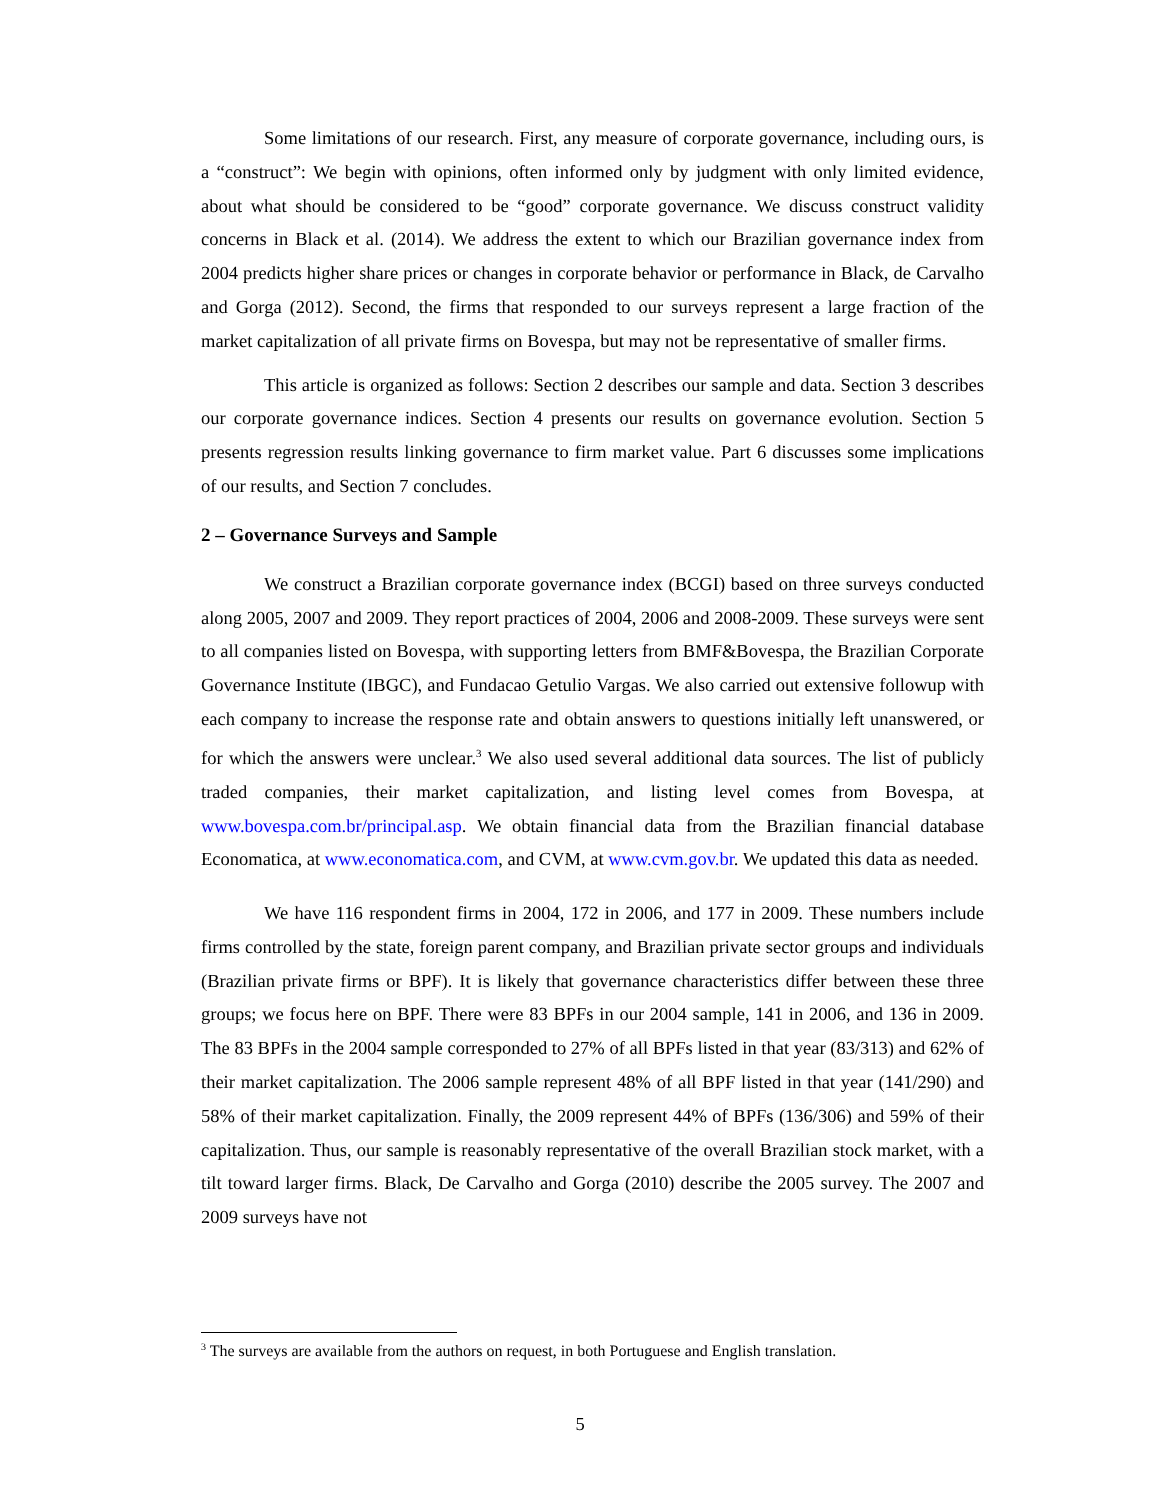Some limitations of our research. First, any measure of corporate governance, including ours, is a “construct”: We begin with opinions, often informed only by judgment with only limited evidence, about what should be considered to be “good” corporate governance. We discuss construct validity concerns in Black et al. (2014). We address the extent to which our Brazilian governance index from 2004 predicts higher share prices or changes in corporate behavior or performance in Black, de Carvalho and Gorga (2012). Second, the firms that responded to our surveys represent a large fraction of the market capitalization of all private firms on Bovespa, but may not be representative of smaller firms.
This article is organized as follows: Section 2 describes our sample and data. Section 3 describes our corporate governance indices. Section 4 presents our results on governance evolution. Section 5 presents regression results linking governance to firm market value. Part 6 discusses some implications of our results, and Section 7 concludes.
2 – Governance Surveys and Sample
We construct a Brazilian corporate governance index (BCGI) based on three surveys conducted along 2005, 2007 and 2009. They report practices of 2004, 2006 and 2008-2009. These surveys were sent to all companies listed on Bovespa, with supporting letters from BMF&Bovespa, the Brazilian Corporate Governance Institute (IBGC), and Fundacao Getulio Vargas. We also carried out extensive followup with each company to increase the response rate and obtain answers to questions initially left unanswered, or for which the answers were unclear.<sup>3</sup> We also used several additional data sources. The list of publicly traded companies, their market capitalization, and listing level comes from Bovespa, at www.bovespa.com.br/principal.asp. We obtain financial data from the Brazilian financial database Economatica, at www.economatica.com, and CVM, at www.cvm.gov.br. We updated this data as needed.
We have 116 respondent firms in 2004, 172 in 2006, and 177 in 2009. These numbers include firms controlled by the state, foreign parent company, and Brazilian private sector groups and individuals (Brazilian private firms or BPF). It is likely that governance characteristics differ between these three groups; we focus here on BPF. There were 83 BPFs in our 2004 sample, 141 in 2006, and 136 in 2009. The 83 BPFs in the 2004 sample corresponded to 27% of all BPFs listed in that year (83/313) and 62% of their market capitalization. The 2006 sample represent 48% of all BPF listed in that year (141/290) and 58% of their market capitalization. Finally, the 2009 represent 44% of BPFs (136/306) and 59% of their capitalization. Thus, our sample is reasonably representative of the overall Brazilian stock market, with a tilt toward larger firms. Black, De Carvalho and Gorga (2010) describe the 2005 survey. The 2007 and 2009 surveys have not
<sup>3</sup> The surveys are available from the authors on request, in both Portuguese and English translation.
5